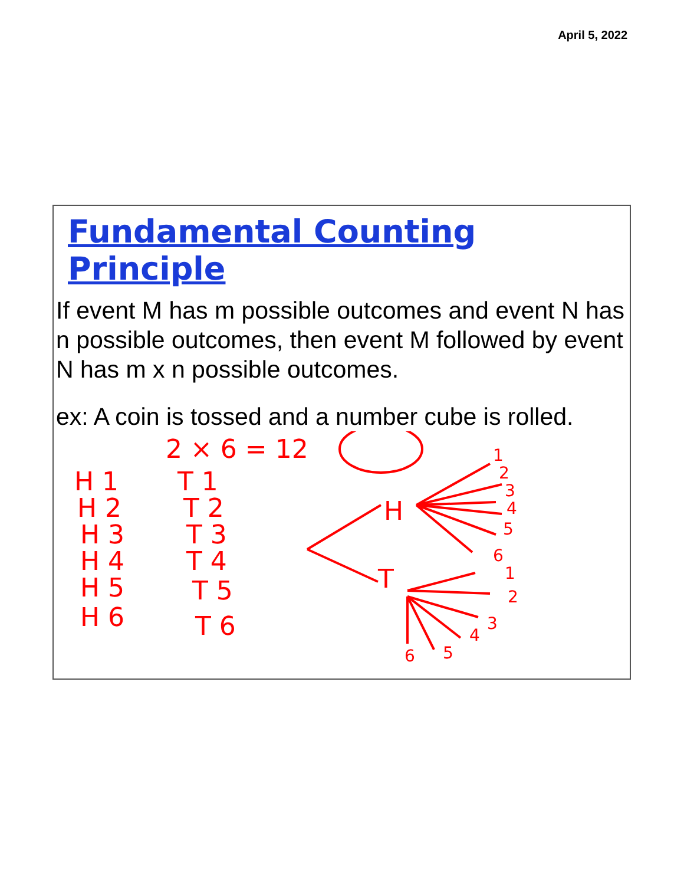April 5, 2022
Fundamental Counting Principle
If event M has m possible outcomes and event N has n possible outcomes, then event M followed by event N has m x n possible outcomes.
ex: A coin is tossed and a number cube is rolled.
2 × 6 = 12
H 1
H 2
H 3
H 4
H 5
H 6
T 1
T 2
T 3
T 4
T 5
T 6
H
T
1
2
3
4
5
6
1
2
3
4
5
6